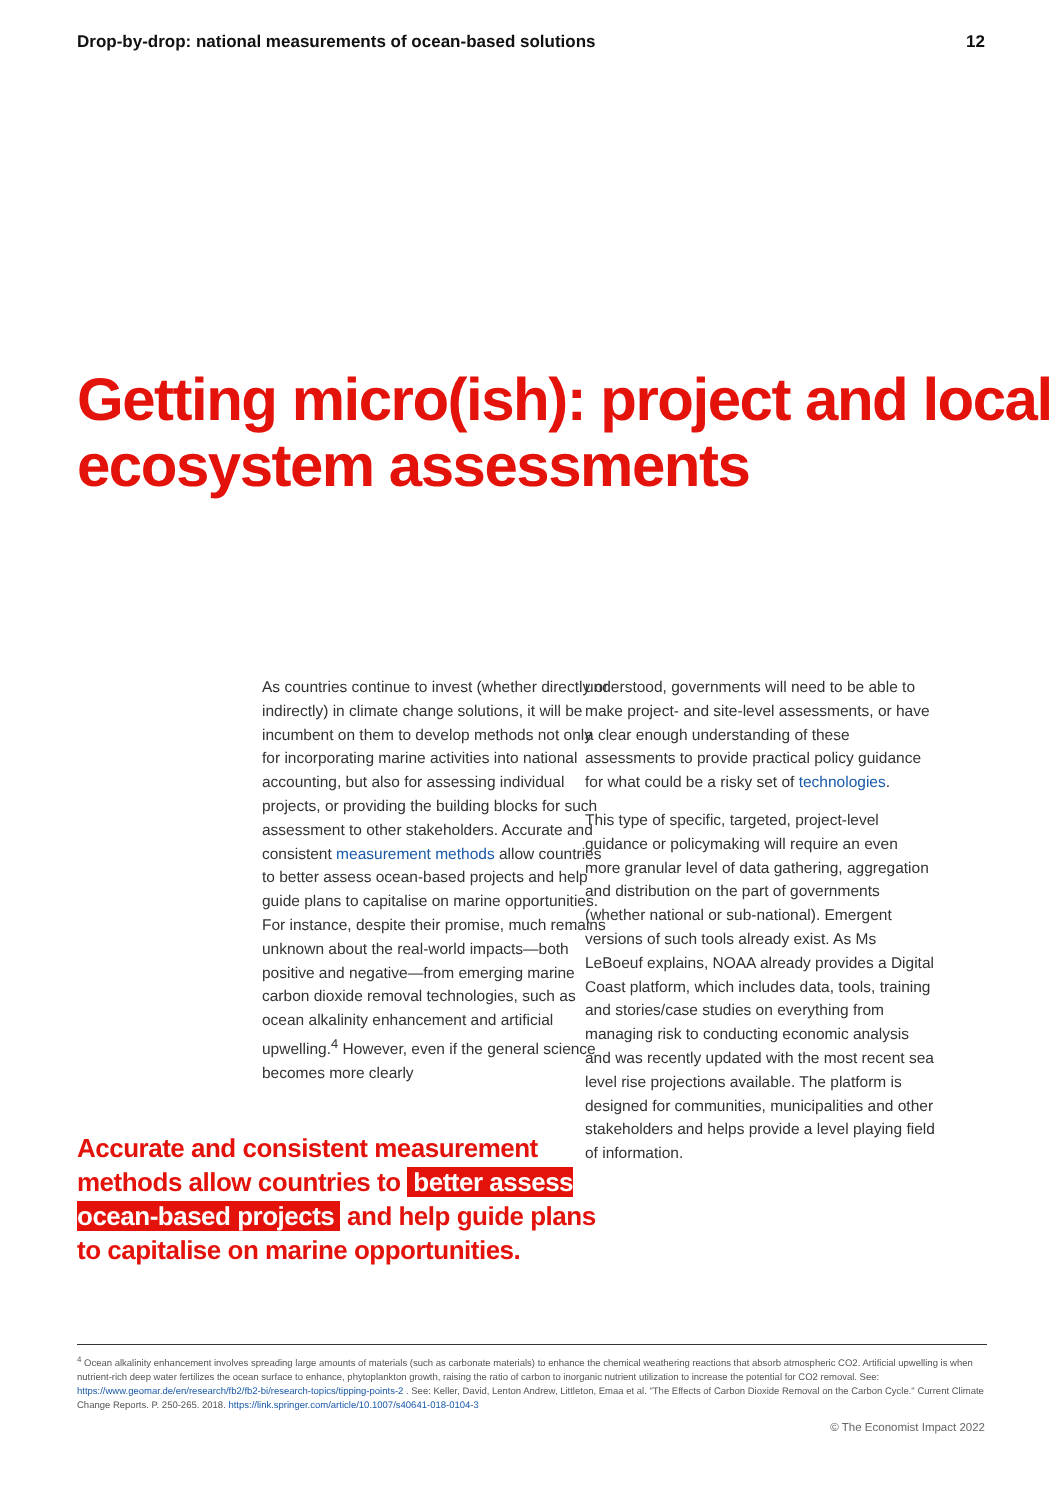Drop-by-drop: national measurements of ocean-based solutions 12
Getting micro(ish): project and local ecosystem assessments
As countries continue to invest (whether directly or indirectly) in climate change solutions, it will be incumbent on them to develop methods not only for incorporating marine activities into national accounting, but also for assessing individual projects, or providing the building blocks for such assessment to other stakeholders. Accurate and consistent measurement methods allow countries to better assess ocean-based projects and help guide plans to capitalise on marine opportunities. For instance, despite their promise, much remains unknown about the real-world impacts—both positive and negative—from emerging marine carbon dioxide removal technologies, such as ocean alkalinity enhancement and artificial upwelling.<sup>4</sup> However, even if the general science becomes more clearly
Accurate and consistent measurement methods allow countries to better assess ocean-based projects and help guide plans to capitalise on marine opportunities.
understood, governments will need to be able to make project- and site-level assessments, or have a clear enough understanding of these assessments to provide practical policy guidance for what could be a risky set of technologies.
This type of specific, targeted, project-level guidance or policymaking will require an even more granular level of data gathering, aggregation and distribution on the part of governments (whether national or sub-national). Emergent versions of such tools already exist. As Ms LeBoeuf explains, NOAA already provides a Digital Coast platform, which includes data, tools, training and stories/case studies on everything from managing risk to conducting economic analysis and was recently updated with the most recent sea level rise projections available. The platform is designed for communities, municipalities and other stakeholders and helps provide a level playing field of information.
<sup>4</sup> Ocean alkalinity enhancement involves spreading large amounts of materials (such as carbonate materials) to enhance the chemical weathering reactions that absorb atmospheric CO2. Artificial upwelling is when nutrient-rich deep water fertilizes the ocean surface to enhance, phytoplankton growth, raising the ratio of carbon to inorganic nutrient utilization to increase the potential for CO2 removal. See: https://www.geomar.de/en/research/fb2/fb2-bi/research-topics/tipping-points-2 . See: Keller, David, Lenton Andrew, Littleton, Emaa et al. "The Effects of Carbon Dioxide Removal on the Carbon Cycle." Current Climate Change Reports. P. 250-265. 2018. https://link.springer.com/article/10.1007/s40641-018-0104-3
© The Economist Impact 2022